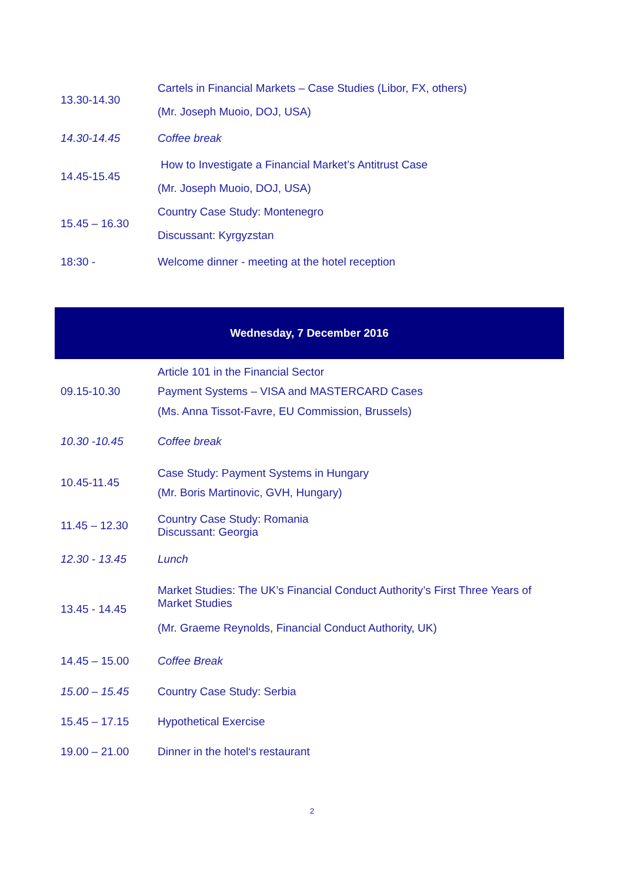| 13.30-14.30 | Cartels in Financial Markets – Case Studies (Libor, FX, others) (Mr. Joseph Muoio, DOJ, USA) |
| 14.30-14.45 | Coffee break |
| 14.45-15.45 | How to Investigate a Financial Market’s Antitrust Case (Mr. Joseph Muoio, DOJ, USA) |
| 15.45 – 16.30 | Country Case Study: Montenegro Discussant: Kyrgyzstan |
| 18:30 - | Welcome dinner - meeting at the hotel reception |
| Wednesday, 7 December 2016 | |
| 09.15-10.30 | Article 101 in the Financial Sector Payment Systems – VISA and MASTERCARD Cases (Ms. Anna Tissot-Favre, EU Commission, Brussels) |
| 10.30 -10.45 | Coffee break |
| 10.45-11.45 | Case Study: Payment Systems in Hungary (Mr. Boris Martinovic, GVH, Hungary) |
| 11.45 – 12.30 | Country Case Study: Romania Discussant: Georgia |
| 12.30 - 13.45 | Lunch |
| 13.45 - 14.45 | Market Studies: The UK’s Financial Conduct Authority’s First Three Years of Market Studies (Mr. Graeme Reynolds, Financial Conduct Authority, UK) |
| 14.45 – 15.00 | Coffee Break |
| 15.00 – 15.45 | Country Case Study: Serbia |
| 15.45 – 17.15 | Hypothetical Exercise |
| 19.00 – 21.00 | Dinner in the hotel‘s restaurant |
2